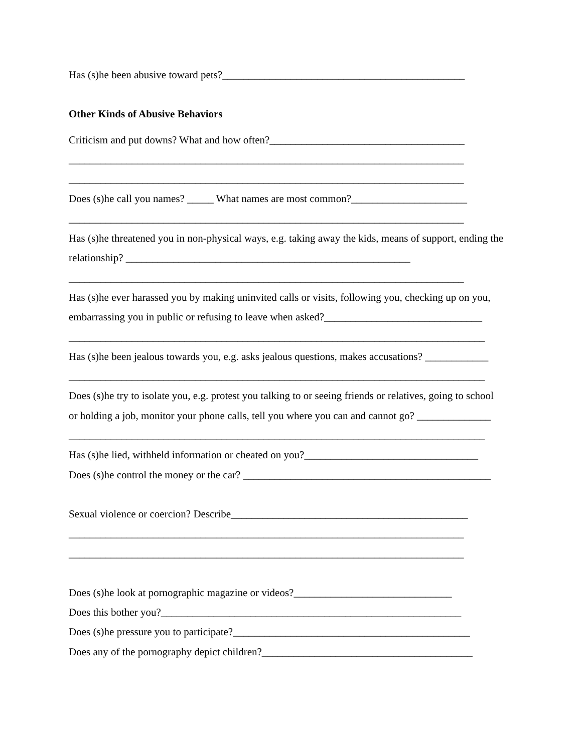Has (s)he been abusive toward pets?______________________________________________
Other Kinds of Abusive Behaviors
Criticism and put downs? What and how often?_____________________________________
___________________________________________________________________________
___________________________________________________________________________
Does (s)he call you names? _____ What names are most common?______________________
___________________________________________________________________________
Has (s)he threatened you in non-physical ways, e.g. taking away the kids, means of support, ending the
relationship? ______________________________________________________
___________________________________________________________________________
Has (s)he ever harassed you by making uninvited calls or visits, following you, checking up on you,
embarrassing you in public or refusing to leave when asked?______________________________
_______________________________________________________________________________
Has (s)he been jealous towards you, e.g. asks jealous questions, makes accusations? ____________
_______________________________________________________________________________
Does (s)he try to isolate you, e.g. protest you talking to or seeing friends or relatives, going to school
or holding a job, monitor your phone calls, tell you where you can and cannot go? ______________
_______________________________________________________________________________
Has (s)he lied, withheld information or cheated on you?_________________________________
Does (s)he control the money or the car? _______________________________________________
Sexual violence or coercion? Describe_____________________________________________
___________________________________________________________________________
___________________________________________________________________________
Does (s)he look at pornographic magazine or videos?______________________________
Does this bother you?_________________________________________________________
Does (s)he pressure you to participate?_____________________________________________
Does any of the pornography depict children?________________________________________